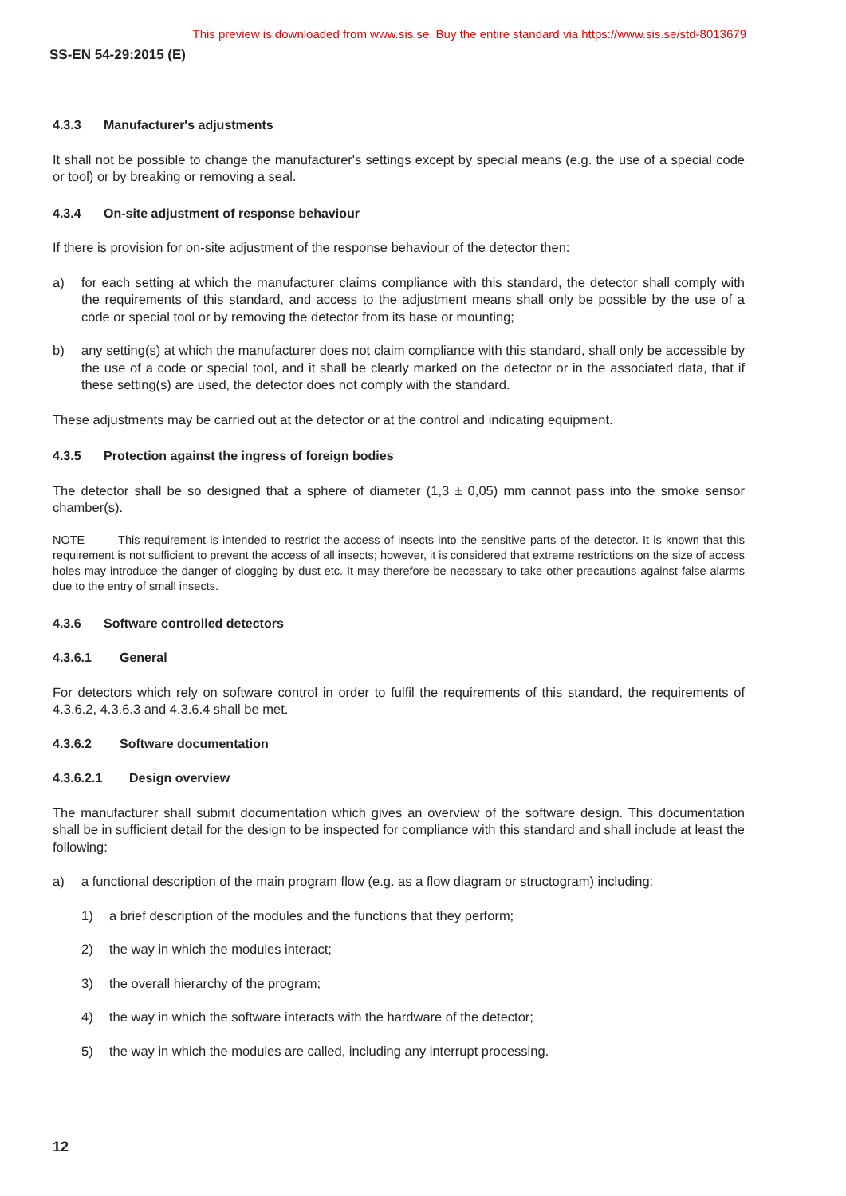This preview is downloaded from www.sis.se. Buy the entire standard via https://www.sis.se/std-8013679
SS-EN 54-29:2015 (E)
4.3.3 Manufacturer's adjustments
It shall not be possible to change the manufacturer's settings except by special means (e.g. the use of a special code or tool) or by breaking or removing a seal.
4.3.4 On-site adjustment of response behaviour
If there is provision for on-site adjustment of the response behaviour of the detector then:
a) for each setting at which the manufacturer claims compliance with this standard, the detector shall comply with the requirements of this standard, and access to the adjustment means shall only be possible by the use of a code or special tool or by removing the detector from its base or mounting;
b) any setting(s) at which the manufacturer does not claim compliance with this standard, shall only be accessible by the use of a code or special tool, and it shall be clearly marked on the detector or in the associated data, that if these setting(s) are used, the detector does not comply with the standard.
These adjustments may be carried out at the detector or at the control and indicating equipment.
4.3.5 Protection against the ingress of foreign bodies
The detector shall be so designed that a sphere of diameter (1,3 ± 0,05) mm cannot pass into the smoke sensor chamber(s).
NOTE This requirement is intended to restrict the access of insects into the sensitive parts of the detector. It is known that this requirement is not sufficient to prevent the access of all insects; however, it is considered that extreme restrictions on the size of access holes may introduce the danger of clogging by dust etc. It may therefore be necessary to take other precautions against false alarms due to the entry of small insects.
4.3.6 Software controlled detectors
4.3.6.1 General
For detectors which rely on software control in order to fulfil the requirements of this standard, the requirements of 4.3.6.2, 4.3.6.3 and 4.3.6.4 shall be met.
4.3.6.2 Software documentation
4.3.6.2.1 Design overview
The manufacturer shall submit documentation which gives an overview of the software design. This documentation shall be in sufficient detail for the design to be inspected for compliance with this standard and shall include at least the following:
a) a functional description of the main program flow (e.g. as a flow diagram or structogram) including:
1) a brief description of the modules and the functions that they perform;
2) the way in which the modules interact;
3) the overall hierarchy of the program;
4) the way in which the software interacts with the hardware of the detector;
5) the way in which the modules are called, including any interrupt processing.
12